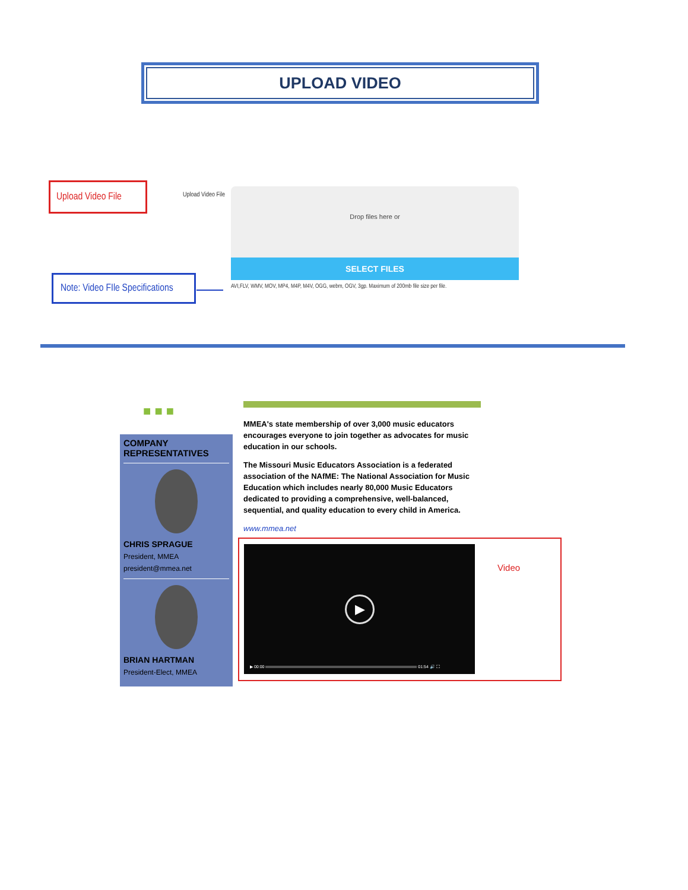UPLOAD VIDEO
Upload Video File
Upload Video File
Drop files here or
SELECT FILES
Note: Video FIle Specifications
AVI,FLV, WMV, MOV, MP4, M4P, M4V, OGG, webm, OGV, 3gp. Maximum of 200mb file size per file.
■ ■ ■
COMPANY REPRESENTATIVES
CHRIS SPRAGUE
President, MMEA
president@mmea.net
BRIAN HARTMAN
President-Elect, MMEA
MMEA's state membership of over 3,000 music educators encourages everyone to join together as advocates for music education in our schools.
The Missouri Music Educators Association is a federated association of the NAfME: The National Association for Music Education which includes nearly 80,000 Music Educators dedicated to providing a comprehensive, well-balanced, sequential, and quality education to every child in America.
www.mmea.net
▶
▶ 00:00 01:54 🔊 ⛶
Video